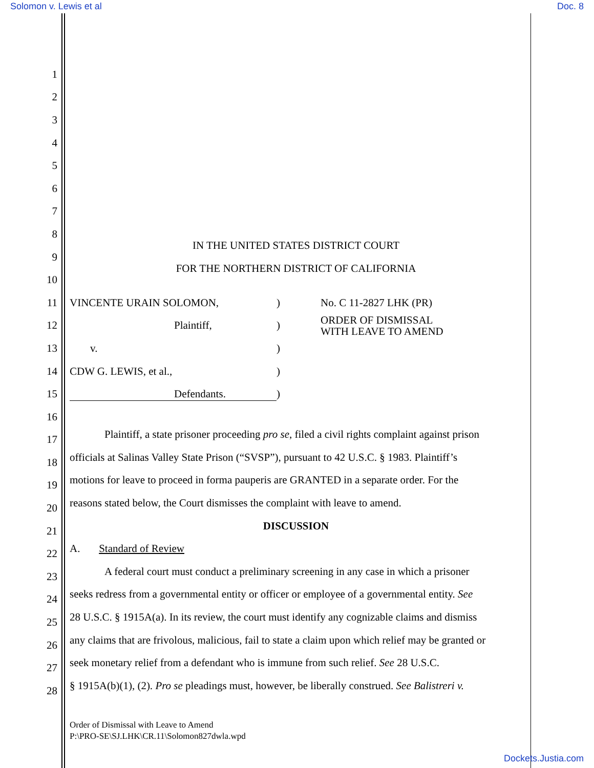Solomon v. Lewis et al Doc. 8
1
2
3
4
5
6
7
8 IN THE UNITED STATES DISTRICT COURT
9 FOR THE NORTHERN DISTRICT OF CALIFORNIA
10
11 VINCENTE URAIN SOLOMON,) No. C 11-2827 LHK (PR)
12 Plaintiff,) ORDER OF DISMISSAL
WITH LEAVE TO AMEND
13 v.)
14 CDW G. LEWIS, et al.,)
15 Defendants.)
16
17 Plaintiff, a state prisoner proceeding pro se, filed a civil rights complaint against prison
18 officials at Salinas Valley State Prison (“SVSP”), pursuant to 42 U.S.C. § 1983. Plaintiff’s
19 motions for leave to proceed in forma pauperis are GRANTED in a separate order. For the
20 reasons stated below, the Court dismisses the complaint with leave to amend.
21 DISCUSSION
22 A. Standard of Review
23 A federal court must conduct a preliminary screening in any case in which a prisoner
24 seeks redress from a governmental entity or officer or employee of a governmental entity. See
25 28 U.S.C. § 1915A(a). In its review, the court must identify any cognizable claims and dismiss
26 any claims that are frivolous, malicious, fail to state a claim upon which relief may be granted or
27 seek monetary relief from a defendant who is immune from such relief. See 28 U.S.C.
28 § 1915A(b)(1), (2). Pro se pleadings must, however, be liberally construed. See Balistreri v.
Order of Dismissal with Leave to Amend
P:\PRO-SE\SJ.LHK\CR.11\Solomon827dwla.wpd
Dockets.Justia.com